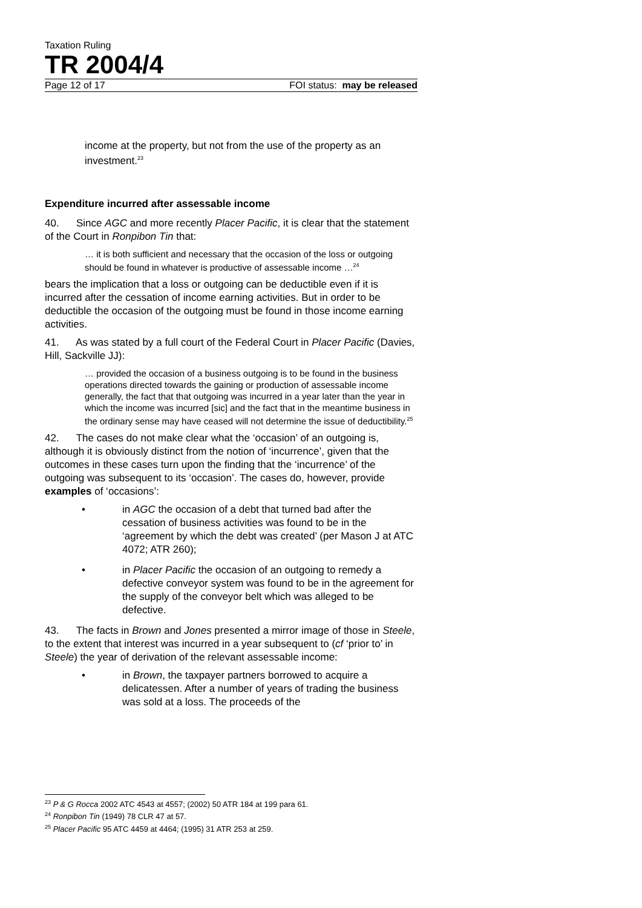Taxation Ruling
TR 2004/4
Page 12 of 17 FOI status: may be released
income at the property, but not from the use of the property as an investment.<sup>23</sup>
Expenditure incurred after assessable income
40. Since AGC and more recently Placer Pacific, it is clear that the statement of the Court in Ronpibon Tin that:
… it is both sufficient and necessary that the occasion of the loss or outgoing should be found in whatever is productive of assessable income …<sup>24</sup>
bears the implication that a loss or outgoing can be deductible even if it is incurred after the cessation of income earning activities. But in order to be deductible the occasion of the outgoing must be found in those income earning activities.
41. As was stated by a full court of the Federal Court in Placer Pacific (Davies, Hill, Sackville JJ):
… provided the occasion of a business outgoing is to be found in the business operations directed towards the gaining or production of assessable income generally, the fact that that outgoing was incurred in a year later than the year in which the income was incurred [sic] and the fact that in the meantime business in the ordinary sense may have ceased will not determine the issue of deductibility.<sup>25</sup>
42. The cases do not make clear what the ‘occasion’ of an outgoing is, although it is obviously distinct from the notion of ‘incurrence’, given that the outcomes in these cases turn upon the finding that the ‘incurrence’ of the outgoing was subsequent to its ‘occasion’. The cases do, however, provide examples of ‘occasions’:
• in AGC the occasion of a debt that turned bad after the cessation of business activities was found to be in the ‘agreement by which the debt was created’ (per Mason J at ATC 4072; ATR 260);
• in Placer Pacific the occasion of an outgoing to remedy a defective conveyor system was found to be in the agreement for the supply of the conveyor belt which was alleged to be defective.
43. The facts in Brown and Jones presented a mirror image of those in Steele, to the extent that interest was incurred in a year subsequent to (cf ‘prior to’ in Steele) the year of derivation of the relevant assessable income:
• in Brown, the taxpayer partners borrowed to acquire a delicatessen. After a number of years of trading the business was sold at a loss. The proceeds of the
<sup>23</sup> P & G Rocca 2002 ATC 4543 at 4557; (2002) 50 ATR 184 at 199 para 61.
<sup>24</sup> Ronpibon Tin (1949) 78 CLR 47 at 57.
<sup>25</sup> Placer Pacific 95 ATC 4459 at 4464; (1995) 31 ATR 253 at 259.